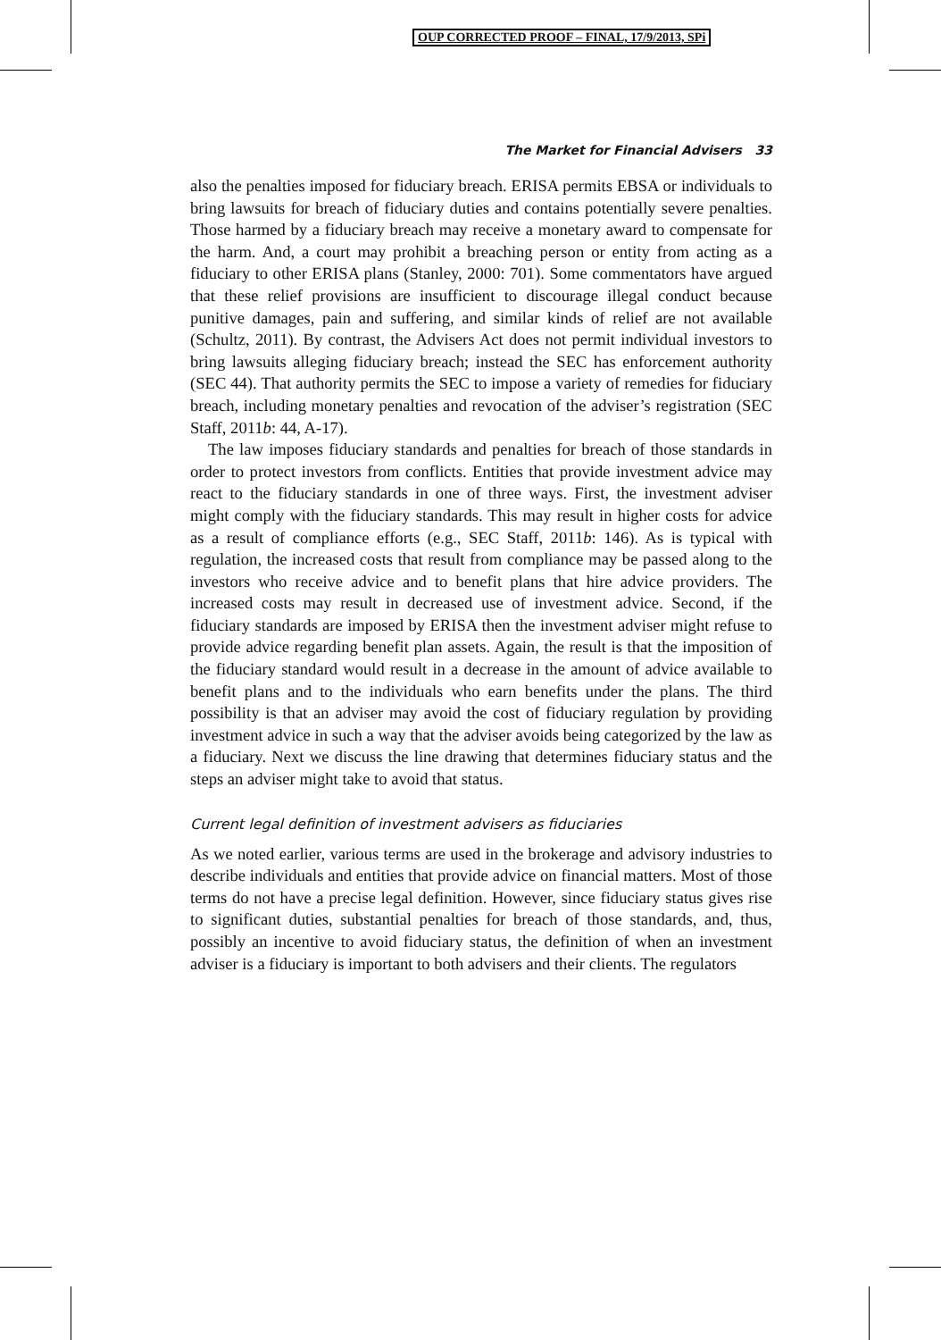OUP CORRECTED PROOF – FINAL, 17/9/2013, SPi
The Market for Financial Advisers 33
also the penalties imposed for fiduciary breach. ERISA permits EBSA or individuals to bring lawsuits for breach of fiduciary duties and contains potentially severe penalties. Those harmed by a fiduciary breach may receive a monetary award to compensate for the harm. And, a court may prohibit a breaching person or entity from acting as a fiduciary to other ERISA plans (Stanley, 2000: 701). Some commentators have argued that these relief provisions are insufficient to discourage illegal conduct because punitive damages, pain and suffering, and similar kinds of relief are not available (Schultz, 2011). By contrast, the Advisers Act does not permit individual investors to bring lawsuits alleging fiduciary breach; instead the SEC has enforcement authority (SEC 44). That authority permits the SEC to impose a variety of remedies for fiduciary breach, including monetary penalties and revocation of the adviser’s registration (SEC Staff, 2011b: 44, A-17).
The law imposes fiduciary standards and penalties for breach of those standards in order to protect investors from conflicts. Entities that provide investment advice may react to the fiduciary standards in one of three ways. First, the investment adviser might comply with the fiduciary standards. This may result in higher costs for advice as a result of compliance efforts (e.g., SEC Staff, 2011b: 146). As is typical with regulation, the increased costs that result from compliance may be passed along to the investors who receive advice and to benefit plans that hire advice providers. The increased costs may result in decreased use of investment advice. Second, if the fiduciary standards are imposed by ERISA then the investment adviser might refuse to provide advice regarding benefit plan assets. Again, the result is that the imposition of the fiduciary standard would result in a decrease in the amount of advice available to benefit plans and to the individuals who earn benefits under the plans. The third possibility is that an adviser may avoid the cost of fiduciary regulation by providing investment advice in such a way that the adviser avoids being categorized by the law as a fiduciary. Next we discuss the line drawing that determines fiduciary status and the steps an adviser might take to avoid that status.
Current legal definition of investment advisers as fiduciaries
As we noted earlier, various terms are used in the brokerage and advisory industries to describe individuals and entities that provide advice on financial matters. Most of those terms do not have a precise legal definition. However, since fiduciary status gives rise to significant duties, substantial penalties for breach of those standards, and, thus, possibly an incentive to avoid fiduciary status, the definition of when an investment adviser is a fiduciary is important to both advisers and their clients. The regulators